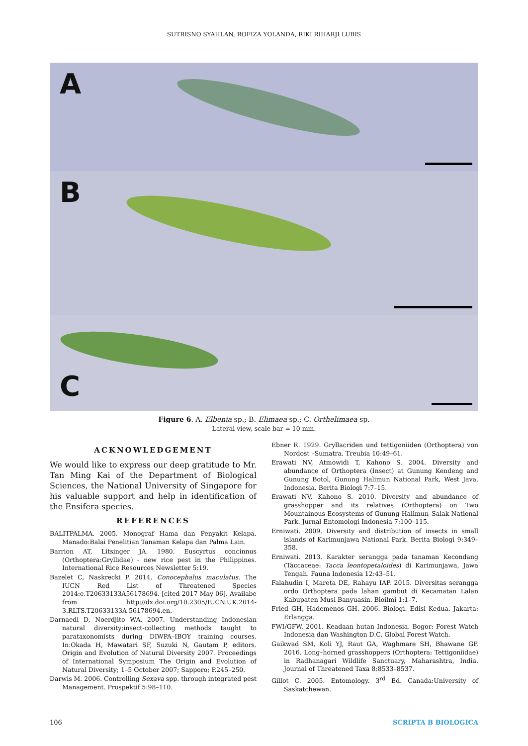SUTRISNO SYAHLAN, ROFIZA YOLANDA, RIKI RIHARJI LUBIS
A
B
C
Figure 6. A. Elbenia sp.; B. Elimaea sp.; C. Orthelimaea sp.
Lateral view, scale bar = 10 mm.
ACKNOWLEDGEMENT
We would like to express our deep gratitude to Mr. Tan Ming Kai of the Department of Biological Sciences, the National University of Singapore for his valuable support and help in identification of the Ensifera species.
REFERENCES
BALITPALMA. 2005. Monograf Hama dan Penyakit Kelapa. Manado:Balai Penelitian Tanaman Kelapa dan Palma Lain.
Barrion AT, Litsinger JA. 1980. Euscyrtus concinnus (Orthoptera:Gryllidae) - new rice pest in the Philippines. International Rice Resources Newsletter 5:19.
Bazelet C, Naskrecki P. 2014. Conocephalus maculatus. The IUCN Red List of Threatened Species 2014:e.T20633133A56178694. [cited 2017 May 06]. Availabe from http://dx.doi.org/10.2305/IUCN.UK.2014-3.RLTS.T20633133A 56178694.en.
Darnaedi D, Noerdjito WA. 2007. Understanding Indonesian natural diversity:insect-collecting methods taught to parataxonomists during DIWPA–IBOY training courses. In:Okada H, Mawatari SF, Suzuki N, Gautam P, editors. Origin and Evolution of Natural Diversity 2007. Proceedings of International Symposium The Origin and Evolution of Natural Diversity; 1–5 October 2007; Sapporo; P.245–250.
Darwis M. 2006. Controlling Sexava spp. through integrated pest Management. Prospektif 5:98–110.
Ebner R. 1929. Gryllacriden und tettigoniiden (Orthoptera) von Nordost –Sumatra. Treubia 10:49–61.
Erawati NV, Atmowidi T, Kahono S. 2004. Diversity and abundance of Orthoptera (Insect) at Gunung Kendeng and Gunung Botol, Gunung Halimun National Park, West Java, Indonesia. Berita Biologi 7:7–15.
Erawati NV, Kahono S. 2010. Diversity and abundance of grasshopper and its relatives (Orthoptera) on Two Mountainous Ecosystems of Gunung Halimun–Salak National Park. Jurnal Entomologi Indonesia 7:100–115.
Erniwati. 2009. Diversity and distribution of insects in small islands of Karimunjawa National Park. Berita Biologi 9:349–358.
Erniwati. 2013. Karakter serangga pada tanaman Kecondang (Taccaceae: Tacca leontopetaloides) di Karimunjawa, Jawa Tengah. Fauna Indonesia 12:43–51.
Falahudin I, Mareta DE, Rahayu IAP. 2015. Diversitas serangga ordo Orthoptera pada lahan gambut di Kecamatan Lalan Kabupaten Musi Banyuasin. Bioilmi 1:1–7.
Fried GH, Hademenos GH. 2006. Biologi. Edisi Kedua. Jakarta: Erlangga.
FWI/GFW. 2001. Keadaan hutan Indonesia. Bogor: Forest Watch Indonesia dan Washington D.C. Global Forest Watch.
Gaikwad SM, Koli YJ, Raut GA, Waghmare SH, Bhawane GP. 2016. Long–horned grasshoppers (Orthoptera: Tettigoniidae) in Radhanagari Wildlife Sanctuary, Maharashtra, India. Journal of Threatened Taxa 8:8533–8537.
Gillot C. 2005. Entomology. 3<sup>rd</sup> Ed. Canada:University of Saskatchewan.
106 SCRIPTA B BIOLOGICA